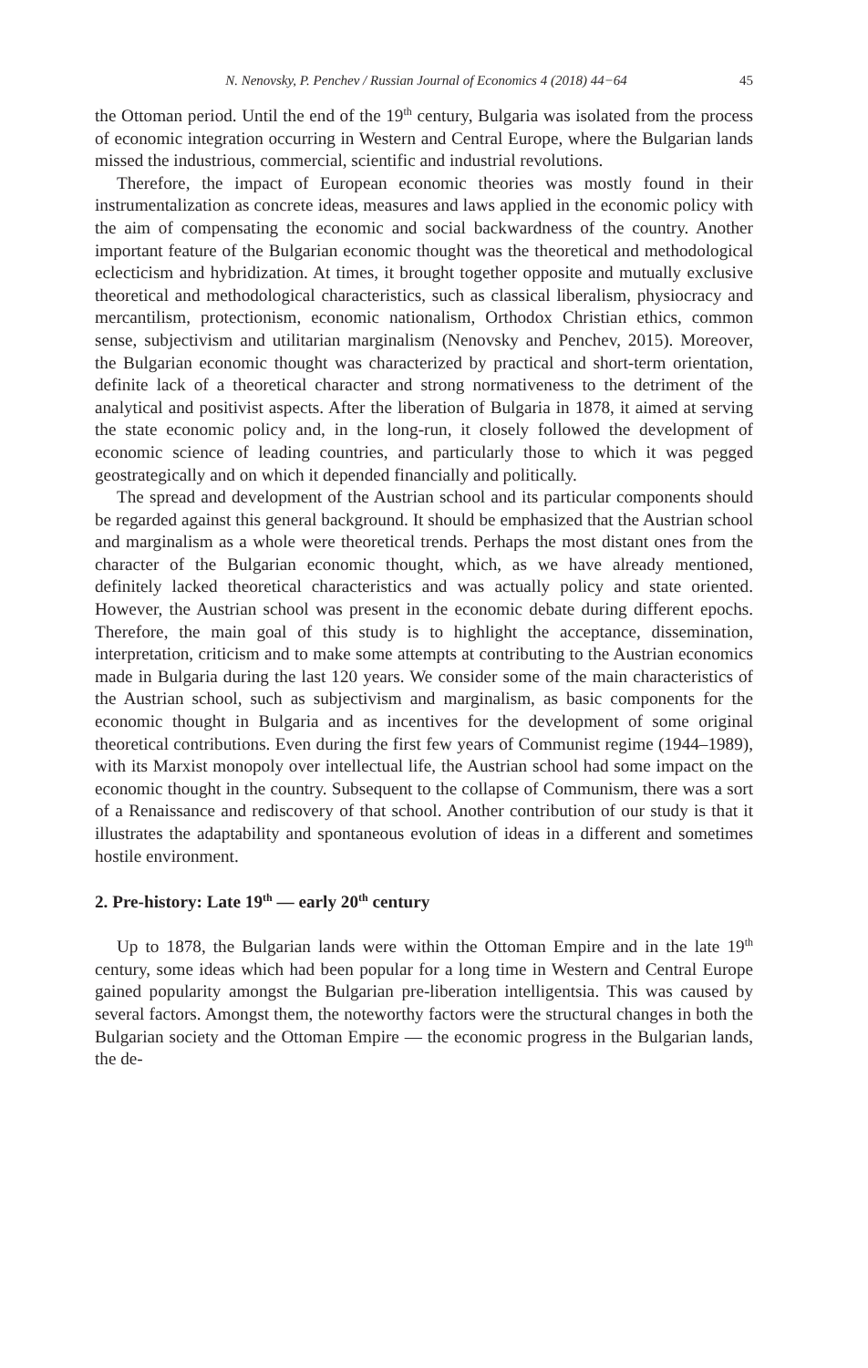N. Nenovsky, P. Penchev / Russian Journal of Economics 4 (2018) 44−64 45
the Ottoman period. Until the end of the 19<sup>th</sup> century, Bulgaria was isolated from the process of economic integration occurring in Western and Central Europe, where the Bulgarian lands missed the industrious, commercial, scientific and industrial revolutions.
Therefore, the impact of European economic theories was mostly found in their instrumentalization as concrete ideas, measures and laws applied in the economic policy with the aim of compensating the economic and social backwardness of the country. Another important feature of the Bulgarian economic thought was the theoretical and methodological eclecticism and hybridization. At times, it brought together opposite and mutually exclusive theoretical and methodological characteristics, such as classical liberalism, physiocracy and mercantilism, protectionism, economic nationalism, Orthodox Christian ethics, common sense, subjectivism and utilitarian marginalism (Nenovsky and Penchev, 2015). Moreover, the Bulgarian economic thought was characterized by practical and short-term orientation, definite lack of a theoretical character and strong normativeness to the detriment of the analytical and positivist aspects. After the liberation of Bulgaria in 1878, it aimed at serving the state economic policy and, in the long-run, it closely followed the development of economic science of leading countries, and particularly those to which it was pegged geostrategically and on which it depended financially and politically.
The spread and development of the Austrian school and its particular components should be regarded against this general background. It should be emphasized that the Austrian school and marginalism as a whole were theoretical trends. Perhaps the most distant ones from the character of the Bulgarian economic thought, which, as we have already mentioned, definitely lacked theoretical characteristics and was actually policy and state oriented. However, the Austrian school was present in the economic debate during different epochs. Therefore, the main goal of this study is to highlight the acceptance, dissemination, interpretation, criticism and to make some attempts at contributing to the Austrian economics made in Bulgaria during the last 120 years. We consider some of the main characteristics of the Austrian school, such as subjectivism and marginalism, as basic components for the economic thought in Bulgaria and as incentives for the development of some original theoretical contributions. Even during the first few years of Communist regime (1944–1989), with its Marxist monopoly over intellectual life, the Austrian school had some impact on the economic thought in the country. Subsequent to the collapse of Communism, there was a sort of a Renaissance and rediscovery of that school. Another contribution of our study is that it illustrates the adaptability and spontaneous evolution of ideas in a different and sometimes hostile environment.
2. Pre-history: Late 19<sup>th</sup> — early 20<sup>th</sup> century
Up to 1878, the Bulgarian lands were within the Ottoman Empire and in the late 19<sup>th</sup> century, some ideas which had been popular for a long time in Western and Central Europe gained popularity amongst the Bulgarian pre-liberation intelligentsia. This was caused by several factors. Amongst them, the noteworthy factors were the structural changes in both the Bulgarian society and the Ottoman Empire — the economic progress in the Bulgarian lands, the de-